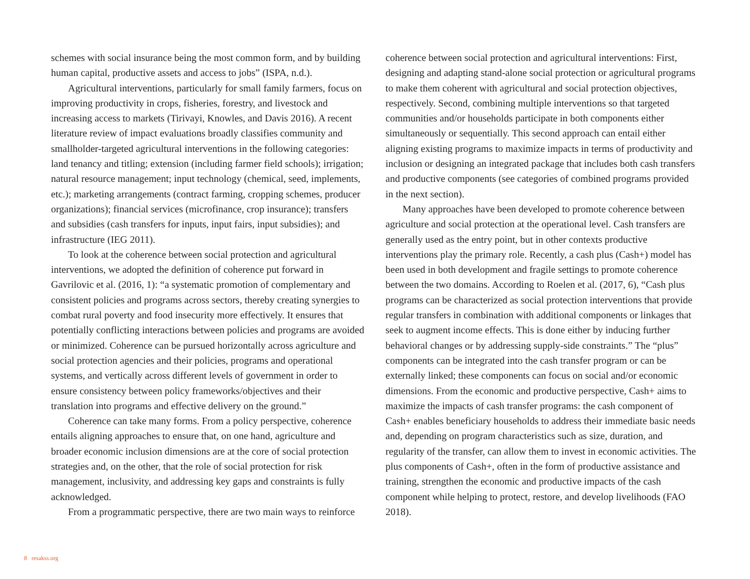schemes with social insurance being the most common form, and by building human capital, productive assets and access to jobs” (ISPA, n.d.).
Agricultural interventions, particularly for small family farmers, focus on improving productivity in crops, fisheries, forestry, and livestock and increasing access to markets (Tirivayi, Knowles, and Davis 2016). A recent literature review of impact evaluations broadly classifies community and smallholder-targeted agricultural interventions in the following categories: land tenancy and titling; extension (including farmer field schools); irrigation; natural resource management; input technology (chemical, seed, implements, etc.); marketing arrangements (contract farming, cropping schemes, producer organizations); financial services (microfinance, crop insurance); transfers and subsidies (cash transfers for inputs, input fairs, input subsidies); and infrastructure (IEG 2011).
To look at the coherence between social protection and agricultural interventions, we adopted the definition of coherence put forward in Gavrilovic et al. (2016, 1): “a systematic promotion of complementary and consistent policies and programs across sectors, thereby creating synergies to combat rural poverty and food insecurity more effectively. It ensures that potentially conflicting interactions between policies and programs are avoided or minimized. Coherence can be pursued horizontally across agriculture and social protection agencies and their policies, programs and operational systems, and vertically across different levels of government in order to ensure consistency between policy frameworks/objectives and their translation into programs and effective delivery on the ground.”
Coherence can take many forms. From a policy perspective, coherence entails aligning approaches to ensure that, on one hand, agriculture and broader economic inclusion dimensions are at the core of social protection strategies and, on the other, that the role of social protection for risk management, inclusivity, and addressing key gaps and constraints is fully acknowledged.
From a programmatic perspective, there are two main ways to reinforce
coherence between social protection and agricultural interventions: First, designing and adapting stand-alone social protection or agricultural programs to make them coherent with agricultural and social protection objectives, respectively. Second, combining multiple interventions so that targeted communities and/or households participate in both components either simultaneously or sequentially. This second approach can entail either aligning existing programs to maximize impacts in terms of productivity and inclusion or designing an integrated package that includes both cash transfers and productive components (see categories of combined programs provided in the next section).
Many approaches have been developed to promote coherence between agriculture and social protection at the operational level. Cash transfers are generally used as the entry point, but in other contexts productive interventions play the primary role. Recently, a cash plus (Cash+) model has been used in both development and fragile settings to promote coherence between the two domains. According to Roelen et al. (2017, 6), “Cash plus programs can be characterized as social protection interventions that provide regular transfers in combination with additional components or linkages that seek to augment income effects. This is done either by inducing further behavioral changes or by addressing supply-side constraints.” The “plus” components can be integrated into the cash transfer program or can be externally linked; these components can focus on social and/or economic dimensions. From the economic and productive perspective, Cash+ aims to maximize the impacts of cash transfer programs: the cash component of Cash+ enables beneficiary households to address their immediate basic needs and, depending on program characteristics such as size, duration, and regularity of the transfer, can allow them to invest in economic activities. The plus components of Cash+, often in the form of productive assistance and training, strengthen the economic and productive impacts of the cash component while helping to protect, restore, and develop livelihoods (FAO 2018).
8 resakss.org